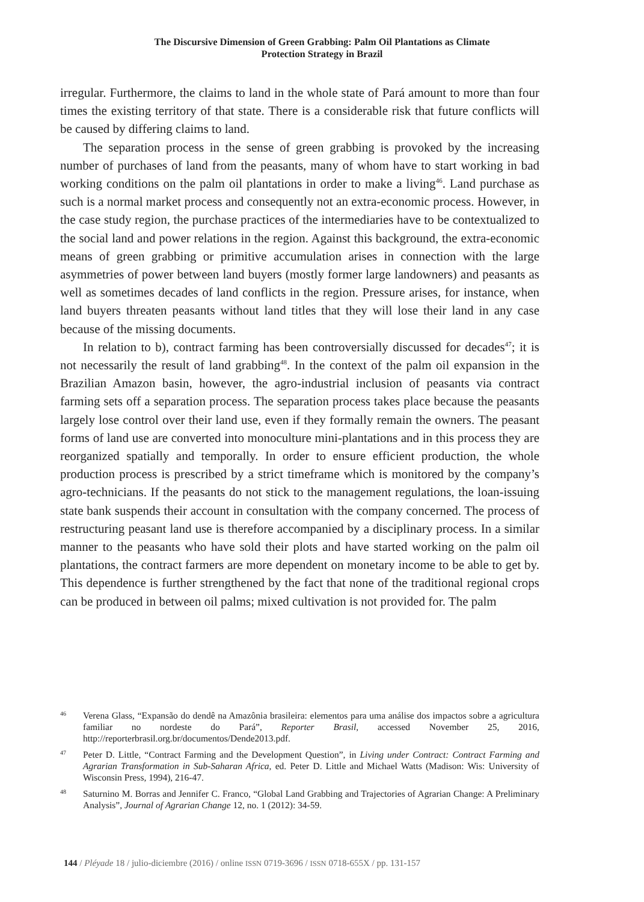The Discursive Dimension of Green Grabbing: Palm Oil Plantations as Climate
Protection Strategy in Brazil
irregular. Furthermore, the claims to land in the whole state of Pará amount to more than four times the existing territory of that state. There is a considerable risk that future conflicts will be caused by differing claims to land.
The separation process in the sense of green grabbing is provoked by the increasing number of purchases of land from the peasants, many of whom have to start working in bad working conditions on the palm oil plantations in order to make a living<sup>46</sup>. Land purchase as such is a normal market process and consequently not an extra-economic process. However, in the case study region, the purchase practices of the intermediaries have to be contextualized to the social land and power relations in the region. Against this background, the extra-economic means of green grabbing or primitive accumulation arises in connection with the large asymmetries of power between land buyers (mostly former large landowners) and peasants as well as sometimes decades of land conflicts in the region. Pressure arises, for instance, when land buyers threaten peasants without land titles that they will lose their land in any case because of the missing documents.
In relation to b), contract farming has been controversially discussed for decades<sup>47</sup>; it is not necessarily the result of land grabbing<sup>48</sup>. In the context of the palm oil expansion in the Brazilian Amazon basin, however, the agro-industrial inclusion of peasants via contract farming sets off a separation process. The separation process takes place because the peasants largely lose control over their land use, even if they formally remain the owners. The peasant forms of land use are converted into monoculture mini-plantations and in this process they are reorganized spatially and temporally. In order to ensure efficient production, the whole production process is prescribed by a strict timeframe which is monitored by the company’s agro-technicians. If the peasants do not stick to the management regulations, the loan-issuing state bank suspends their account in consultation with the company concerned. The process of restructuring peasant land use is therefore accompanied by a disciplinary process. In a similar manner to the peasants who have sold their plots and have started working on the palm oil plantations, the contract farmers are more dependent on monetary income to be able to get by. This dependence is further strengthened by the fact that none of the traditional regional crops can be produced in between oil palms; mixed cultivation is not provided for. The palm
46 Verena Glass, “Expansão do dendê na Amazônia brasileira: elementos para uma análise dos impactos sobre a agricultura familiar no nordeste do Pará”, Reporter Brasil, accessed November 25, 2016, http://reporterbrasil.org.br/documentos/Dende2013.pdf.
47 Peter D. Little, “Contract Farming and the Development Question”, in Living under Contract: Contract Farming and Agrarian Transformation in Sub-Saharan Africa, ed. Peter D. Little and Michael Watts (Madison: Wis: University of Wisconsin Press, 1994), 216-47.
48 Saturnino M. Borras and Jennifer C. Franco, “Global Land Grabbing and Trajectories of Agrarian Change: A Preliminary Analysis”, Journal of Agrarian Change 12, no. 1 (2012): 34-59.
144 / Pléyade 18 / julio-diciembre (2016) / online ISSN 0719-3696 / ISSN 0718-655X / pp. 131-157